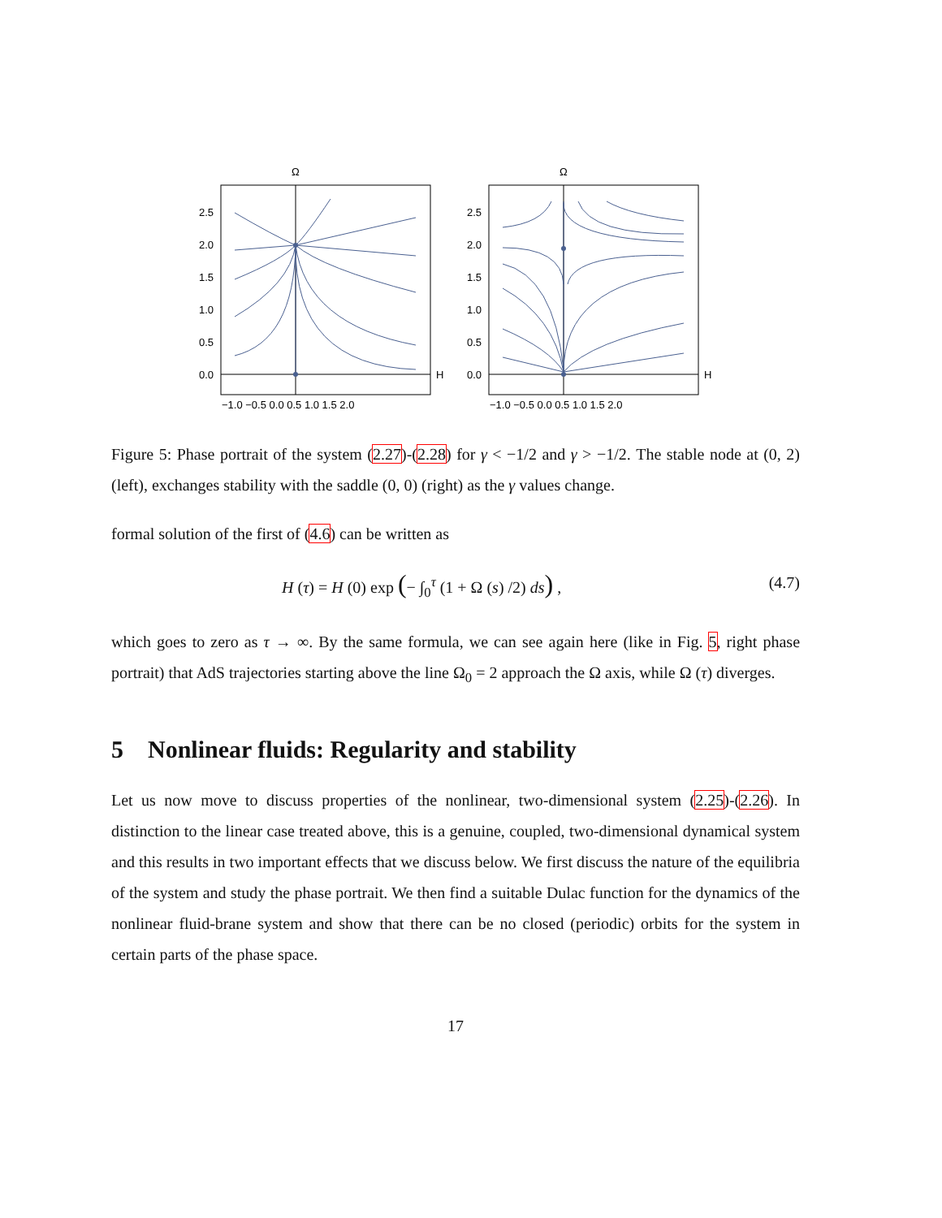Ω
2.5
2.0
1.5
1.0
0.5
0.0
H
−1.0 −0.5 0.0 0.5 1.0 1.5 2.0
Ω
2.5
2.0
1.5
1.0
0.5
0.0
H
−1.0 −0.5 0.0 0.5 1.0 1.5 2.0
Figure 5: Phase portrait of the system (2.27)-(2.28) for γ < −1/2 and γ > −1/2. The stable node at (0, 2) (left), exchanges stability with the saddle (0, 0) (right) as the γ values change.
formal solution of the first of (4.6) can be written as
H (τ) = H (0) exp (− ∫<sub>0</sub><sup>τ</sup> (1 + Ω (s) /2) ds) , (4.7)
which goes to zero as τ → ∞. By the same formula, we can see again here (like in Fig. 5, right phase portrait) that AdS trajectories starting above the line Ω<sub>0</sub> = 2 approach the Ω axis, while Ω (τ) diverges.
5 Nonlinear fluids: Regularity and stability
Let us now move to discuss properties of the nonlinear, two-dimensional system (2.25)-(2.26). In distinction to the linear case treated above, this is a genuine, coupled, two-dimensional dynamical system and this results in two important effects that we discuss below. We first discuss the nature of the equilibria of the system and study the phase portrait. We then find a suitable Dulac function for the dynamics of the nonlinear fluid-brane system and show that there can be no closed (periodic) orbits for the system in certain parts of the phase space.
17